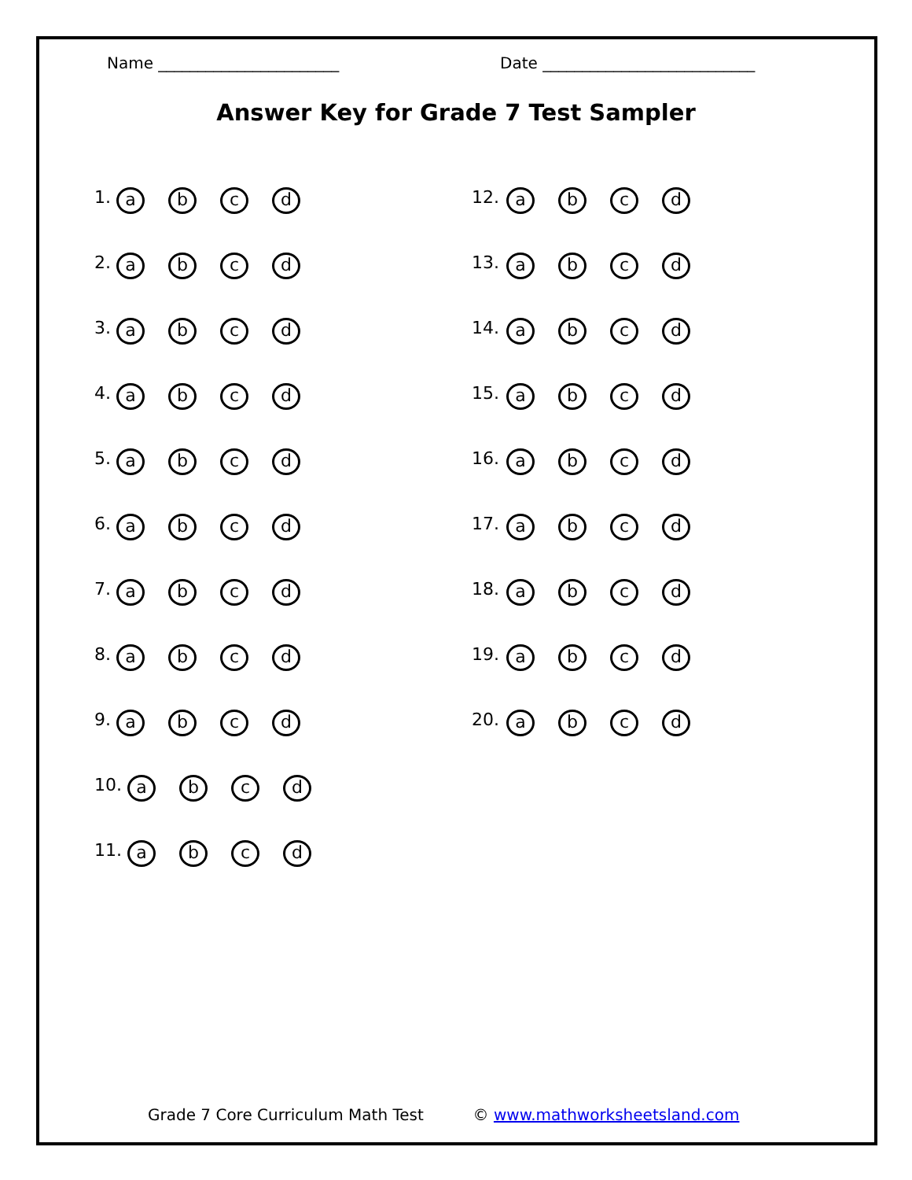Name _______________________ Date ___________________________
Answer Key for Grade 7 Test Sampler
1. abcd
2. abcd
3. abcd
4. abcd
5. abcd
6. abcd
7. abcd
8. abcd
9. abcd
10. abcd
11. abcd
12. abcd
13. abcd
14. abcd
15. abcd
16. abcd
17. abcd
18. abcd
19. abcd
20. abcd
Grade 7 Core Curriculum Math Test © www.mathworksheetsland.com